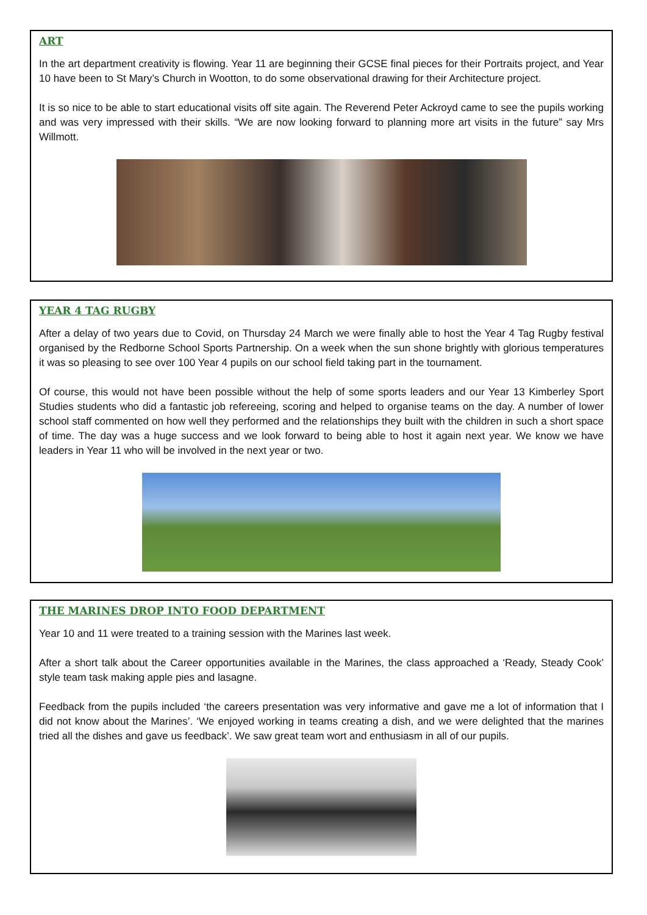ART
In the art department creativity is flowing. Year 11 are beginning their GCSE final pieces for their Portraits project, and Year 10 have been to St Mary’s Church in Wootton, to do some observational drawing for their Architecture project.
It is so nice to be able to start educational visits off site again. The Reverend Peter Ackroyd came to see the pupils working and was very impressed with their skills. “We are now looking forward to planning more art visits in the future” say Mrs Willmott.
YEAR 4 TAG RUGBY
After a delay of two years due to Covid, on Thursday 24 March we were finally able to host the Year 4 Tag Rugby festival organised by the Redborne School Sports Partnership. On a week when the sun shone brightly with glorious temperatures it was so pleasing to see over 100 Year 4 pupils on our school field taking part in the tournament.
Of course, this would not have been possible without the help of some sports leaders and our Year 13 Kimberley Sport Studies students who did a fantastic job refereeing, scoring and helped to organise teams on the day. A number of lower school staff commented on how well they performed and the relationships they built with the children in such a short space of time. The day was a huge success and we look forward to being able to host it again next year. We know we have leaders in Year 11 who will be involved in the next year or two.
THE MARINES DROP INTO FOOD DEPARTMENT
Year 10 and 11 were treated to a training session with the Marines last week.
After a short talk about the Career opportunities available in the Marines, the class approached a ‘Ready, Steady Cook’ style team task making apple pies and lasagne.
Feedback from the pupils included ‘the careers presentation was very informative and gave me a lot of information that I did not know about the Marines’. ‘We enjoyed working in teams creating a dish, and we were delighted that the marines tried all the dishes and gave us feedback’. We saw great team wort and enthusiasm in all of our pupils.